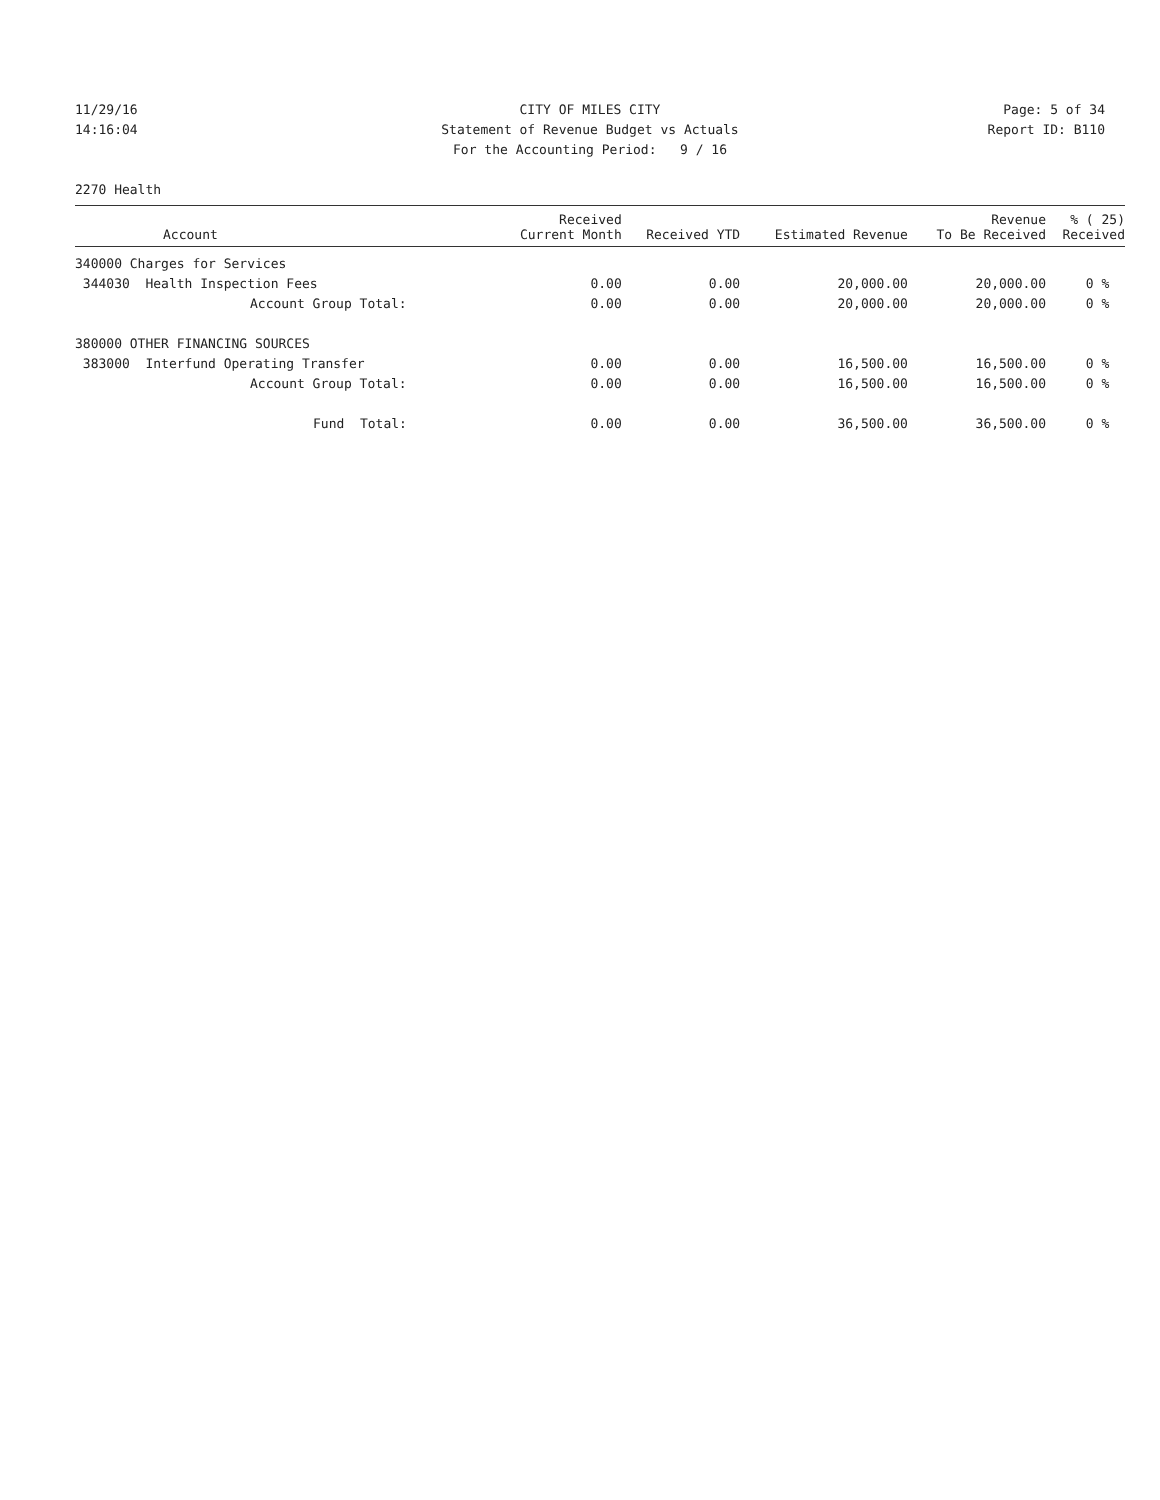11/29/16
14:16:04
CITY OF MILES CITY
Statement of Revenue Budget vs Actuals
For the Accounting Period: 9 / 16
Page: 5 of 34
Report ID: B110
2270 Health
| Account | Received Current Month | Received YTD | Estimated Revenue | Revenue To Be Received | % ( 25) Received |
| --- | --- | --- | --- | --- | --- |
| 340000 Charges for Services | | | | | |
| 344030 Health Inspection Fees | 0.00 | 0.00 | 20,000.00 | 20,000.00 | 0 % |
| Account Group Total: | 0.00 | 0.00 | 20,000.00 | 20,000.00 | 0 % |
| 380000 OTHER FINANCING SOURCES | | | | | |
| 383000 Interfund Operating Transfer | 0.00 | 0.00 | 16,500.00 | 16,500.00 | 0 % |
| Account Group Total: | 0.00 | 0.00 | 16,500.00 | 16,500.00 | 0 % |
| Fund Total: | 0.00 | 0.00 | 36,500.00 | 36,500.00 | 0 % |